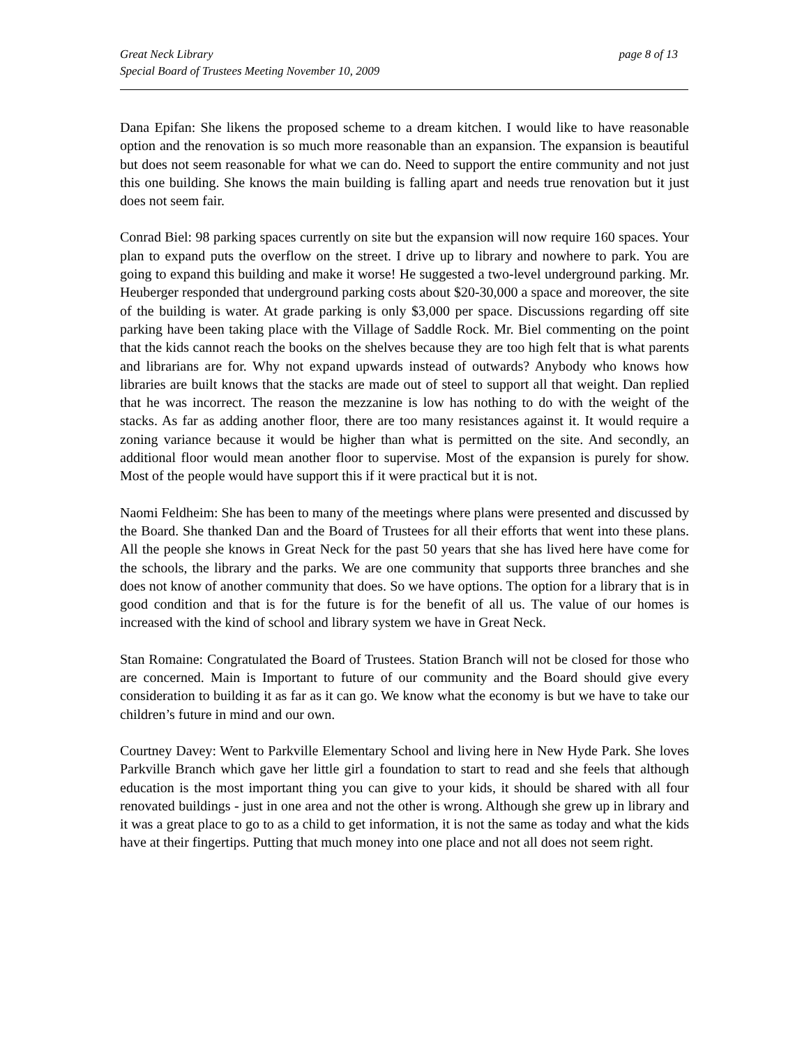Great Neck Library
Special Board of Trustees Meeting November 10, 2009
page 8 of 13
Dana Epifan: She likens the proposed scheme to a dream kitchen. I would like to have reasonable option and the renovation is so much more reasonable than an expansion. The expansion is beautiful but does not seem reasonable for what we can do. Need to support the entire community and not just this one building. She knows the main building is falling apart and needs true renovation but it just does not seem fair.
Conrad Biel: 98 parking spaces currently on site but the expansion will now require 160 spaces. Your plan to expand puts the overflow on the street. I drive up to library and nowhere to park. You are going to expand this building and make it worse! He suggested a two-level underground parking. Mr. Heuberger responded that underground parking costs about $20-30,000 a space and moreover, the site of the building is water. At grade parking is only $3,000 per space. Discussions regarding off site parking have been taking place with the Village of Saddle Rock. Mr. Biel commenting on the point that the kids cannot reach the books on the shelves because they are too high felt that is what parents and librarians are for. Why not expand upwards instead of outwards? Anybody who knows how libraries are built knows that the stacks are made out of steel to support all that weight. Dan replied that he was incorrect. The reason the mezzanine is low has nothing to do with the weight of the stacks. As far as adding another floor, there are too many resistances against it. It would require a zoning variance because it would be higher than what is permitted on the site. And secondly, an additional floor would mean another floor to supervise. Most of the expansion is purely for show. Most of the people would have support this if it were practical but it is not.
Naomi Feldheim: She has been to many of the meetings where plans were presented and discussed by the Board. She thanked Dan and the Board of Trustees for all their efforts that went into these plans. All the people she knows in Great Neck for the past 50 years that she has lived here have come for the schools, the library and the parks. We are one community that supports three branches and she does not know of another community that does. So we have options. The option for a library that is in good condition and that is for the future is for the benefit of all us. The value of our homes is increased with the kind of school and library system we have in Great Neck.
Stan Romaine: Congratulated the Board of Trustees. Station Branch will not be closed for those who are concerned. Main is Important to future of our community and the Board should give every consideration to building it as far as it can go. We know what the economy is but we have to take our children’s future in mind and our own.
Courtney Davey: Went to Parkville Elementary School and living here in New Hyde Park. She loves Parkville Branch which gave her little girl a foundation to start to read and she feels that although education is the most important thing you can give to your kids, it should be shared with all four renovated buildings - just in one area and not the other is wrong. Although she grew up in library and it was a great place to go to as a child to get information, it is not the same as today and what the kids have at their fingertips. Putting that much money into one place and not all does not seem right.